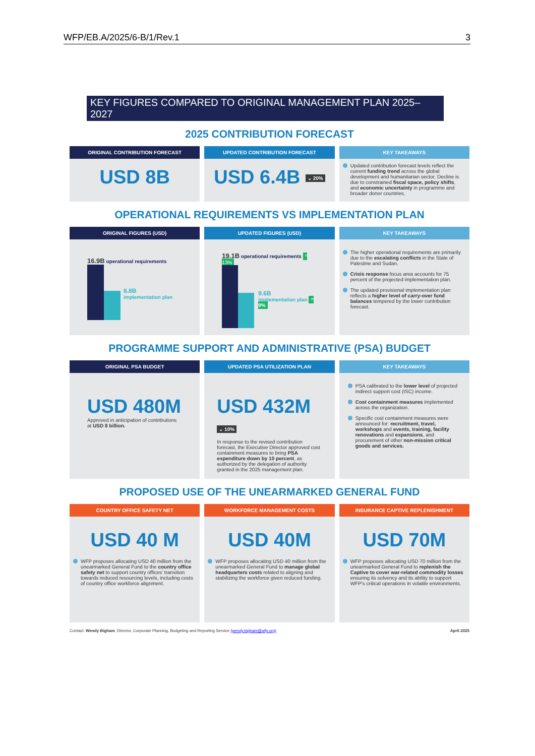WFP/EB.A/2025/6-B/1/Rev.1 3
KEY FIGURES COMPARED TO ORIGINAL MANAGEMENT PLAN 2025–2027
2025 CONTRIBUTION FORECAST
ORIGINAL CONTRIBUTION FORECAST
USD 8B
UPDATED CONTRIBUTION FORECAST
USD 6.4B ⌄ 20%
KEY TAKEAWAYS
Updated contribution forecast levels reflect the current funding trend across the global development and humanitarian sector. Decline is due to constrained fiscal space, policy shifts, and economic uncertainty in programme and broader donor countries.
OPERATIONAL REQUIREMENTS VS IMPLEMENTATION PLAN
ORIGINAL FIGURES (USD)
16.9B operational requirements
8.8B
implementation plan
UPDATED FIGURES (USD)
19.1B operational requirements ^ 13%
9.6B
implementation plan ^ 9%
KEY TAKEAWAYS
The higher operational requirements are primarily due to the escalating conflicts in the State of Palestine and Sudan.
Crisis response focus area accounts for 75 percent of the projected implementation plan.
The updated provisional implementation plan reflects a higher level of carry-over fund balances tempered by the lower contribution forecast.
PROGRAMME SUPPORT AND ADMINISTRATIVE (PSA) BUDGET
ORIGINAL PSA BUDGET
USD 480M
Approved in anticipation of contributions at USD 8 billion.
UPDATED PSA UTILIZATION PLAN
USD 432M ⌄ 10%
In response to the revised contribution forecast, the Executive Director approved cost containment measures to bring PSA expenditure down by 10 percent, as authorized by the delegation of authority granted in the 2025 management plan.
KEY TAKEAWAYS
PSA calibrated to the lower level of projected indirect support cost (ISC) income.
Cost containment measures implemented across the organization.
Specific cost containment measures were announced for: recruitment, travel, workshops and events, training, facility renovations and expansions, and procurement of other non-mission critical goods and services.
PROPOSED USE OF THE UNEARMARKED GENERAL FUND
COUNTRY OFFICE SAFETY NET
USD 40 M
WFP proposes allocating USD 40 million from the unearmarked General Fund to the country office safety net to support country offices' transition towards reduced resourcing levels, including costs of country office workforce alignment.
WORKFORCE MANAGEMENT COSTS
USD 40M
WFP proposes allocating USD 40 million from the unearmarked General Fund to manage global headquarters costs related to aligning and stabilizing the workforce given reduced funding.
INSURANCE CAPTIVE REPLENISHMENT
USD 70M
WFP proposes allocating USD 70 million from the unearmarked General Fund to replenish the Captive to cover war-related commodity losses ensuring its solvency and its ability to support WFP's critical operations in volatile environments.
Contact: Wendy Bigham, Director, Corporate Planning, Budgeting and Reporting Service (wendy.bigham@wfp.org) April 2025